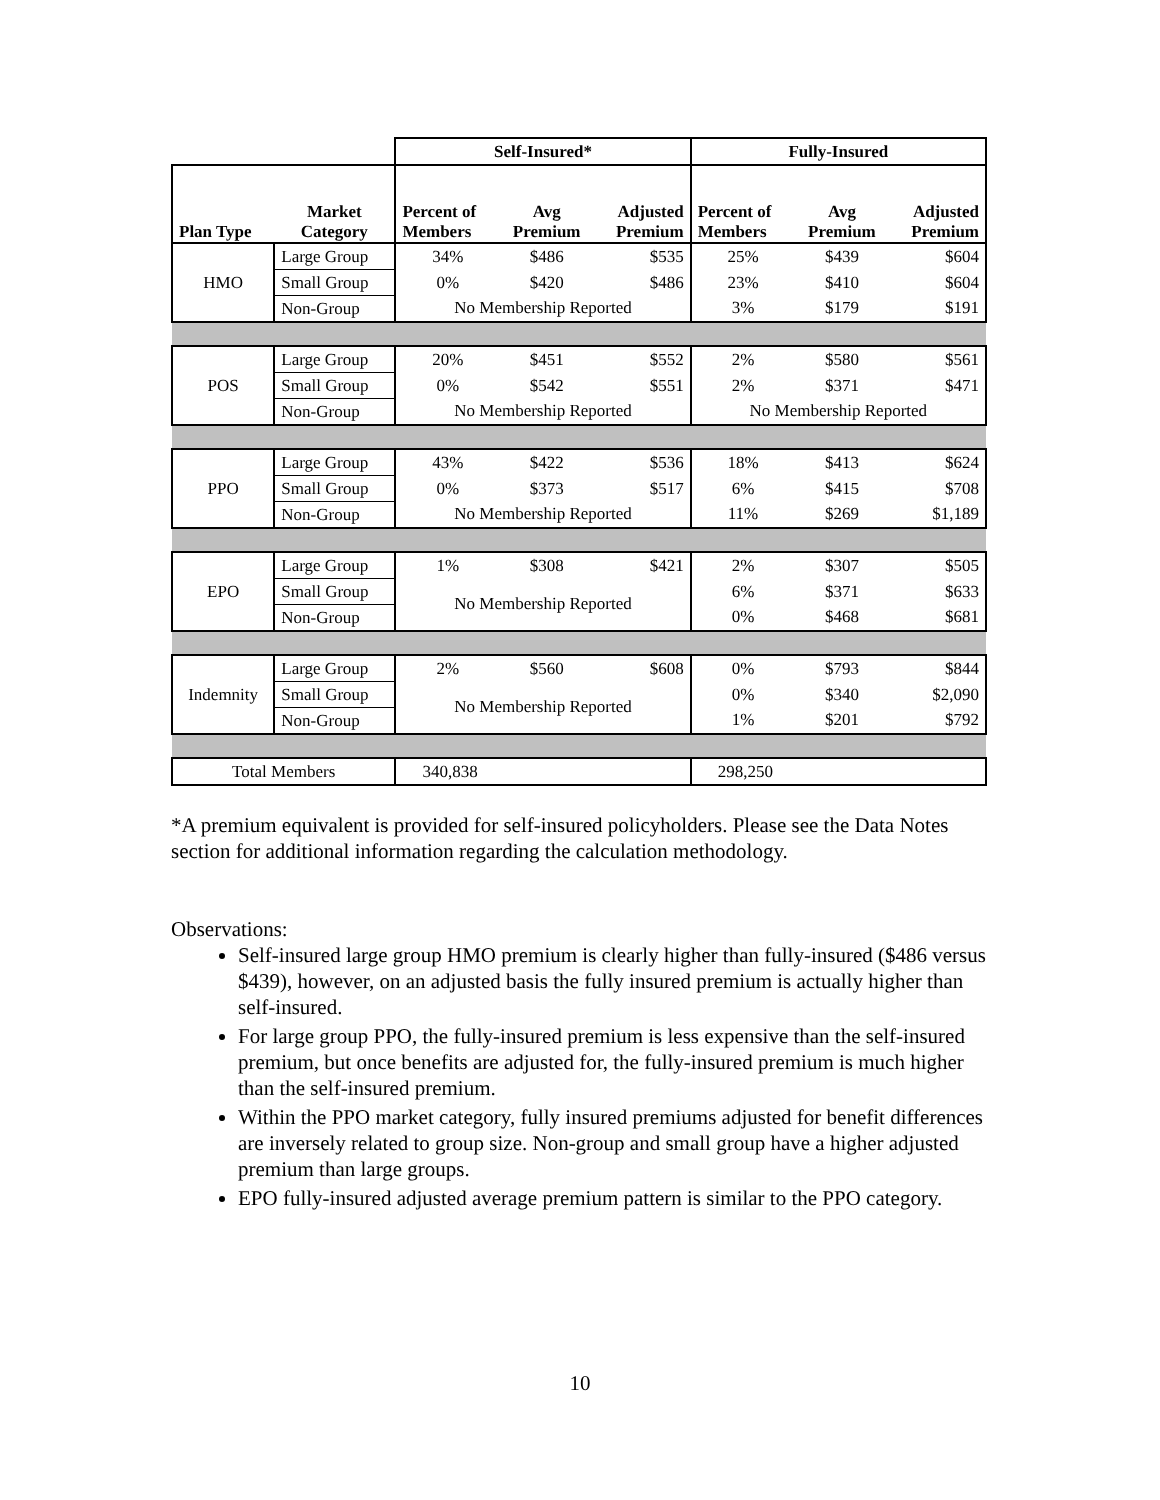| | | Self-Insured* | | | Fully-Insured | | |
| --- | --- | --- | --- | --- | --- | --- | --- |
| Plan Type | Market Category | Percent of Members | Avg Premium | Adjusted Premium | Percent of Members | Avg Premium | Adjusted Premium |
| HMO | Large Group | 34% | $486 | $535 | 25% | $439 | $604 |
| | Small Group | 0% | $420 | $486 | 23% | $410 | $604 |
| | Non-Group | No Membership Reported | | | 3% | $179 | $191 |
| POS | Large Group | 20% | $451 | $552 | 2% | $580 | $561 |
| | Small Group | 0% | $542 | $551 | 2% | $371 | $471 |
| | Non-Group | No Membership Reported | | | No Membership Reported | | |
| PPO | Large Group | 43% | $422 | $536 | 18% | $413 | $624 |
| | Small Group | 0% | $373 | $517 | 6% | $415 | $708 |
| | Non-Group | No Membership Reported | | | 11% | $269 | $1,189 |
| EPO | Large Group | 1% | $308 | $421 | 2% | $307 | $505 |
| | Small Group | No Membership Reported | | | 6% | $371 | $633 |
| | Non-Group | | | | 0% | $468 | $681 |
| Indemnity | Large Group | 2% | $560 | $608 | 0% | $793 | $844 |
| | Small Group | No Membership Reported | | | 0% | $340 | $2,090 |
| | Non-Group | | | | 1% | $201 | $792 |
| Total Members | | 340,838 | | | 298,250 | | |
*A premium equivalent is provided for self-insured policyholders. Please see the Data Notes section for additional information regarding the calculation methodology.
Observations:
Self-insured large group HMO premium is clearly higher than fully-insured ($486 versus $439), however, on an adjusted basis the fully insured premium is actually higher than self-insured.
For large group PPO, the fully-insured premium is less expensive than the self-insured premium, but once benefits are adjusted for, the fully-insured premium is much higher than the self-insured premium.
Within the PPO market category, fully insured premiums adjusted for benefit differences are inversely related to group size. Non-group and small group have a higher adjusted premium than large groups.
EPO fully-insured adjusted average premium pattern is similar to the PPO category.
10